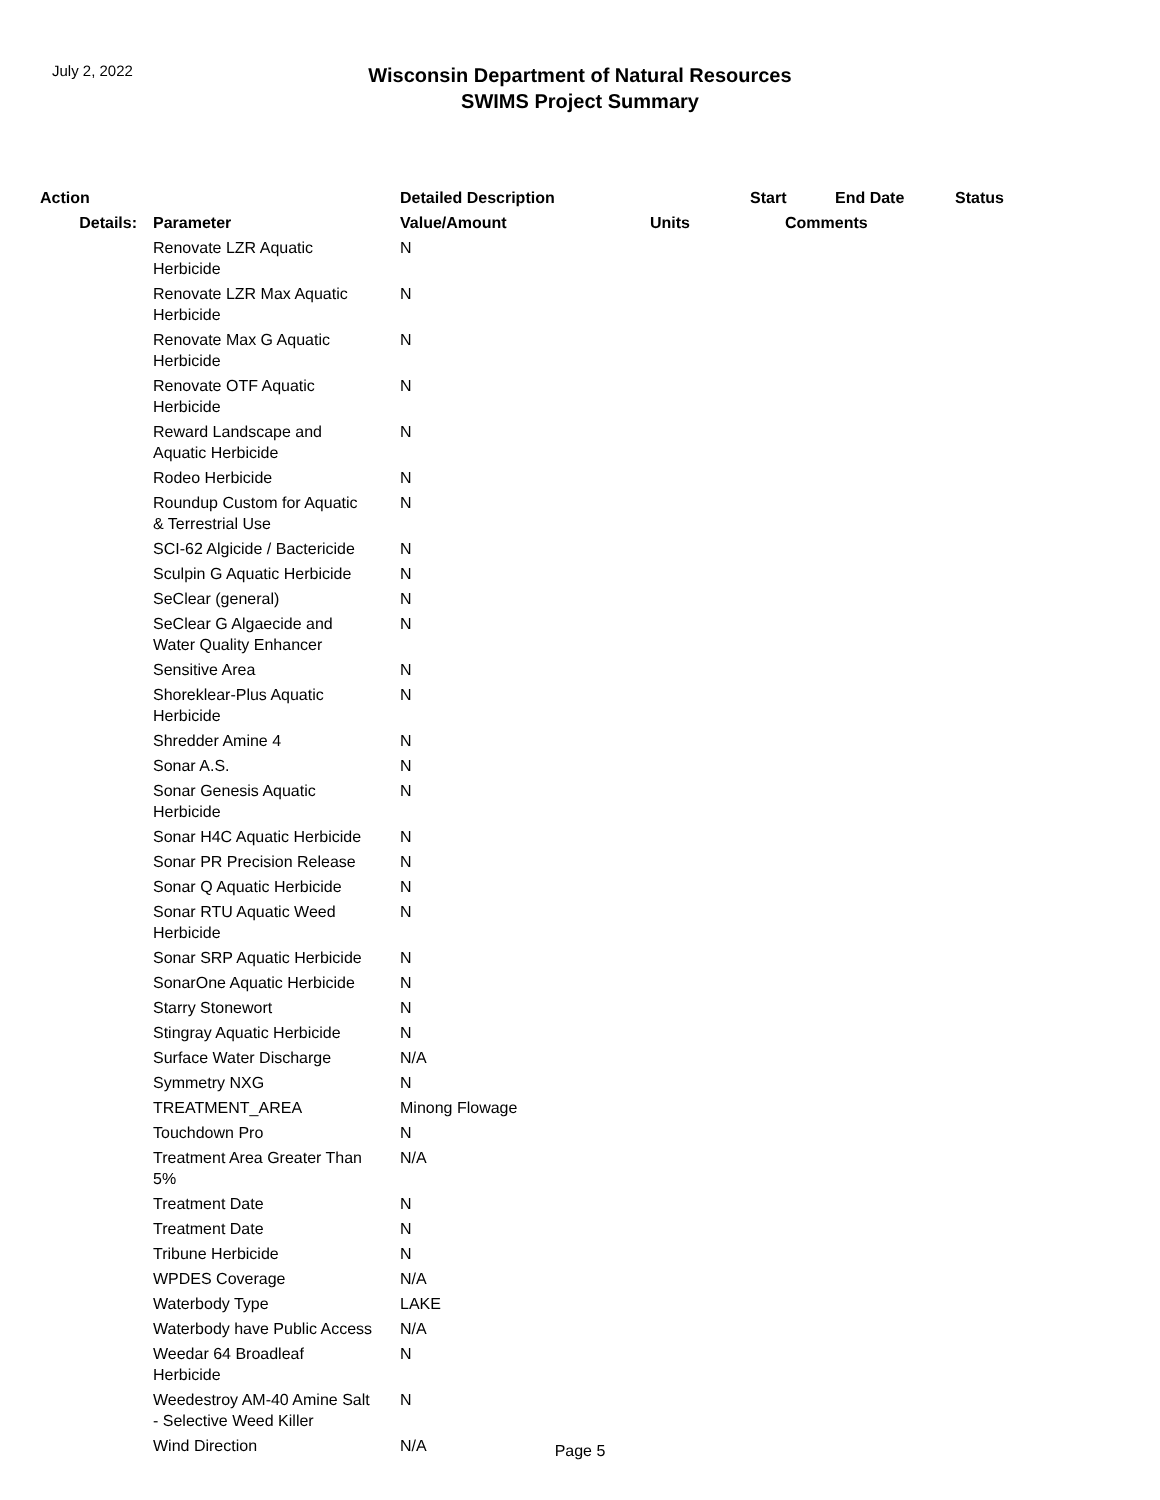July 2, 2022
Wisconsin Department of Natural Resources
SWIMS Project Summary
| Action | | Detailed Description | | Start | End Date | Status |
| --- | --- | --- | --- | --- | --- | --- |
| Details: | Parameter | Value/Amount | Units | Comments | | |
| | Renovate LZR Aquatic Herbicide | N | | | | |
| | Renovate LZR Max Aquatic Herbicide | N | | | | |
| | Renovate Max G Aquatic Herbicide | N | | | | |
| | Renovate OTF Aquatic Herbicide | N | | | | |
| | Reward Landscape and Aquatic Herbicide | N | | | | |
| | Rodeo Herbicide | N | | | | |
| | Roundup Custom for Aquatic & Terrestrial Use | N | | | | |
| | SCI-62 Algicide / Bactericide | N | | | | |
| | Sculpin G Aquatic Herbicide | N | | | | |
| | SeClear (general) | N | | | | |
| | SeClear G Algaecide and Water Quality Enhancer | N | | | | |
| | Sensitive Area | N | | | | |
| | Shoreklear-Plus Aquatic Herbicide | N | | | | |
| | Shredder Amine 4 | N | | | | |
| | Sonar A.S. | N | | | | |
| | Sonar Genesis Aquatic Herbicide | N | | | | |
| | Sonar H4C Aquatic Herbicide | N | | | | |
| | Sonar PR Precision Release | N | | | | |
| | Sonar Q Aquatic Herbicide | N | | | | |
| | Sonar RTU Aquatic Weed Herbicide | N | | | | |
| | Sonar SRP Aquatic Herbicide | N | | | | |
| | SonarOne Aquatic Herbicide | N | | | | |
| | Starry Stonewort | N | | | | |
| | Stingray Aquatic Herbicide | N | | | | |
| | Surface Water Discharge | N/A | | | | |
| | Symmetry NXG | N | | | | |
| | TREATMENT_AREA | Minong Flowage | | | | |
| | Touchdown Pro | N | | | | |
| | Treatment Area Greater Than 5% | N/A | | | | |
| | Treatment Date | N | | | | |
| | Treatment Date | N | | | | |
| | Tribune Herbicide | N | | | | |
| | WPDES Coverage | N/A | | | | |
| | Waterbody Type | LAKE | | | | |
| | Waterbody have Public Access | N/A | | | | |
| | Weedar 64 Broadleaf Herbicide | N | | | | |
| | Weedestroy AM-40 Amine Salt - Selective Weed Killer | N | | | | |
| | Wind Direction | N/A | | | | |
Page 5